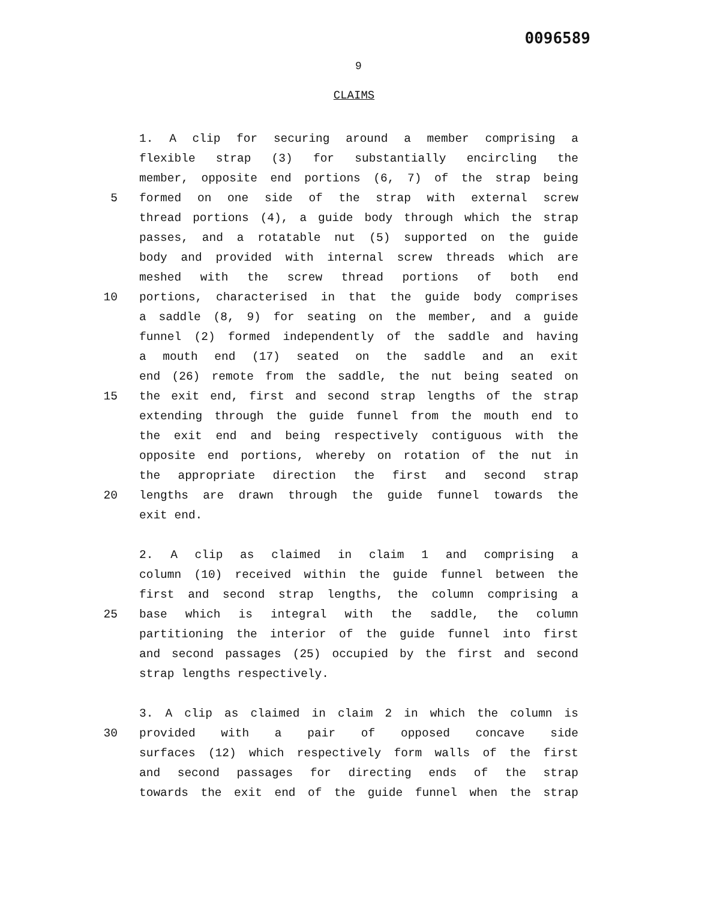0096589
9
CLAIMS
1. A clip for securing around a member comprising a
flexible strap (3) for substantially encircling the
member, opposite end portions (6, 7) of the strap being
5 formed on one side of the strap with external screw
thread portions (4), a guide body through which the strap
passes, and a rotatable nut (5) supported on the guide
body and provided with internal screw threads which are
meshed with the screw thread portions of both end
10 portions, characterised in that the guide body comprises
a saddle (8, 9) for seating on the member, and a guide
funnel (2) formed independently of the saddle and having
a mouth end (17) seated on the saddle and an exit
end (26) remote from the saddle, the nut being seated on
15 the exit end, first and second strap lengths of the strap
extending through the guide funnel from the mouth end to
the exit end and being respectively contiguous with the
opposite end portions, whereby on rotation of the nut in
the appropriate direction the first and second strap
20 lengths are drawn through the guide funnel towards the
exit end.
2. A clip as claimed in claim 1 and comprising a
column (10) received within the guide funnel between the
first and second strap lengths, the column comprising a
25 base which is integral with the saddle, the column
partitioning the interior of the guide funnel into first
and second passages (25) occupied by the first and second
strap lengths respectively.
3. A clip as claimed in claim 2 in which the column is
30 provided with a pair of opposed concave side
surfaces (12) which respectively form walls of the first
and second passages for directing ends of the strap
towards the exit end of the guide funnel when the strap